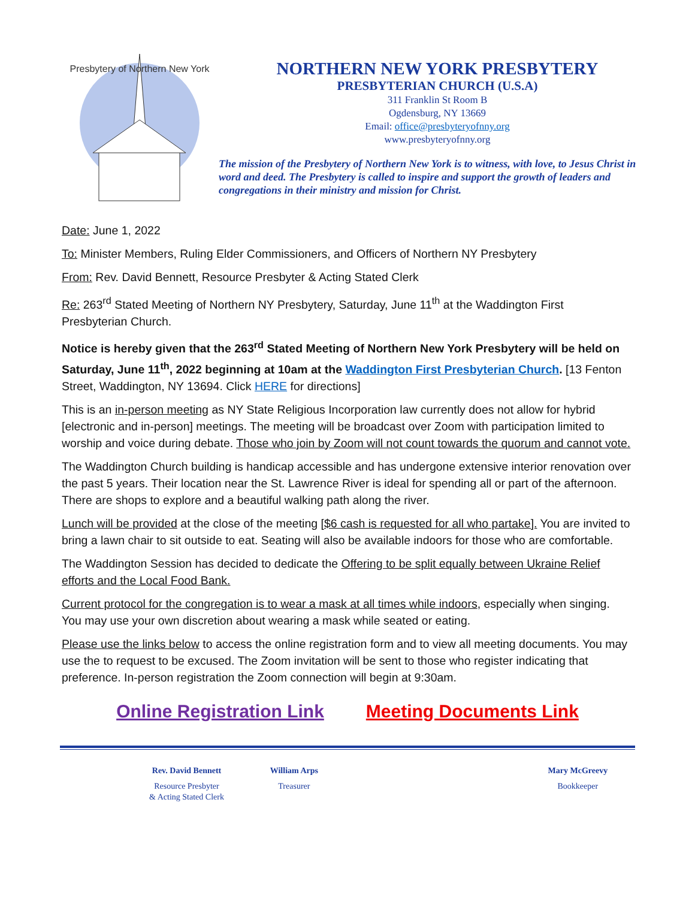Presbytery of Northern New York
NORTHERN NEW YORK PRESBYTERY
PRESBYTERIAN CHURCH (U.S.A)
311 Franklin St Room B
Ogdensburg, NY 13669
Email: office@presbyteryofnny.org
www.presbyteryofnny.org
The mission of the Presbytery of Northern New York is to witness, with love, to Jesus Christ in word and deed. The Presbytery is called to inspire and support the growth of leaders and congregations in their ministry and mission for Christ.
Date: June 1, 2022
To: Minister Members, Ruling Elder Commissioners, and Officers of Northern NY Presbytery
From: Rev. David Bennett, Resource Presbyter & Acting Stated Clerk
Re: 263<sup>rd</sup> Stated Meeting of Northern NY Presbytery, Saturday, June 11<sup>th</sup> at the Waddington First Presbyterian Church.
Notice is hereby given that the 263<sup>rd</sup> Stated Meeting of Northern New York Presbytery will be held on Saturday, June 11<sup>th</sup>, 2022 beginning at 10am at the Waddington First Presbyterian Church. [13 Fenton Street, Waddington, NY 13694. Click HERE for directions]
This is an in-person meeting as NY State Religious Incorporation law currently does not allow for hybrid [electronic and in-person] meetings. The meeting will be broadcast over Zoom with participation limited to worship and voice during debate. Those who join by Zoom will not count towards the quorum and cannot vote.
The Waddington Church building is handicap accessible and has undergone extensive interior renovation over the past 5 years. Their location near the St. Lawrence River is ideal for spending all or part of the afternoon. There are shops to explore and a beautiful walking path along the river.
Lunch will be provided at the close of the meeting [$6 cash is requested for all who partake]. You are invited to bring a lawn chair to sit outside to eat. Seating will also be available indoors for those who are comfortable.
The Waddington Session has decided to dedicate the Offering to be split equally between Ukraine Relief efforts and the Local Food Bank.
Current protocol for the congregation is to wear a mask at all times while indoors, especially when singing. You may use your own discretion about wearing a mask while seated or eating.
Please use the links below to access the online registration form and to view all meeting documents. You may use the to request to be excused. The Zoom invitation will be sent to those who register indicating that preference. In-person registration the Zoom connection will begin at 9:30am.
Online Registration Link Meeting Documents Link
Rev. David Bennett
Resource Presbyter
& Acting Stated Clerk
William Arps
Treasurer
Mary McGreevy
Bookkeeper